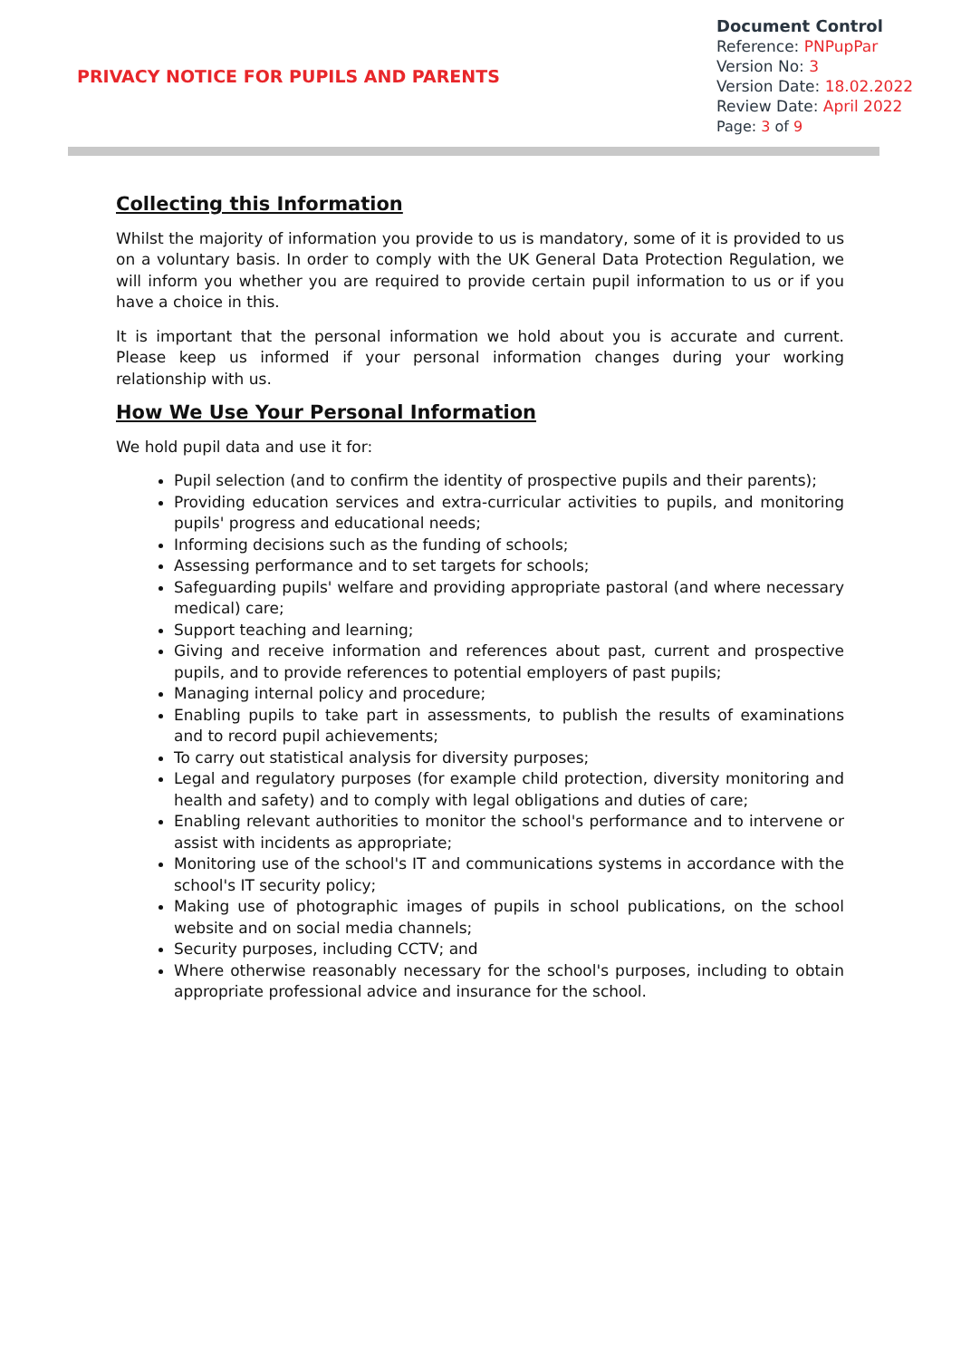PRIVACY NOTICE FOR PUPILS AND PARENTS
Document Control
Reference: PNPupPar
Version No: 3
Version Date: 18.02.2022
Review Date: April 2022
Page: 3 of 9
Collecting this Information
Whilst the majority of information you provide to us is mandatory, some of it is provided to us on a voluntary basis. In order to comply with the UK General Data Protection Regulation, we will inform you whether you are required to provide certain pupil information to us or if you have a choice in this.
It is important that the personal information we hold about you is accurate and current. Please keep us informed if your personal information changes during your working relationship with us.
How We Use Your Personal Information
We hold pupil data and use it for:
Pupil selection (and to confirm the identity of prospective pupils and their parents);
Providing education services and extra-curricular activities to pupils, and monitoring pupils' progress and educational needs;
Informing decisions such as the funding of schools;
Assessing performance and to set targets for schools;
Safeguarding pupils' welfare and providing appropriate pastoral (and where necessary medical) care;
Support teaching and learning;
Giving and receive information and references about past, current and prospective pupils, and to provide references to potential employers of past pupils;
Managing internal policy and procedure;
Enabling pupils to take part in assessments, to publish the results of examinations and to record pupil achievements;
To carry out statistical analysis for diversity purposes;
Legal and regulatory purposes (for example child protection, diversity monitoring and health and safety) and to comply with legal obligations and duties of care;
Enabling relevant authorities to monitor the school's performance and to intervene or assist with incidents as appropriate;
Monitoring use of the school's IT and communications systems in accordance with the school's IT security policy;
Making use of photographic images of pupils in school publications, on the school website and on social media channels;
Security purposes, including CCTV; and
Where otherwise reasonably necessary for the school's purposes, including to obtain appropriate professional advice and insurance for the school.